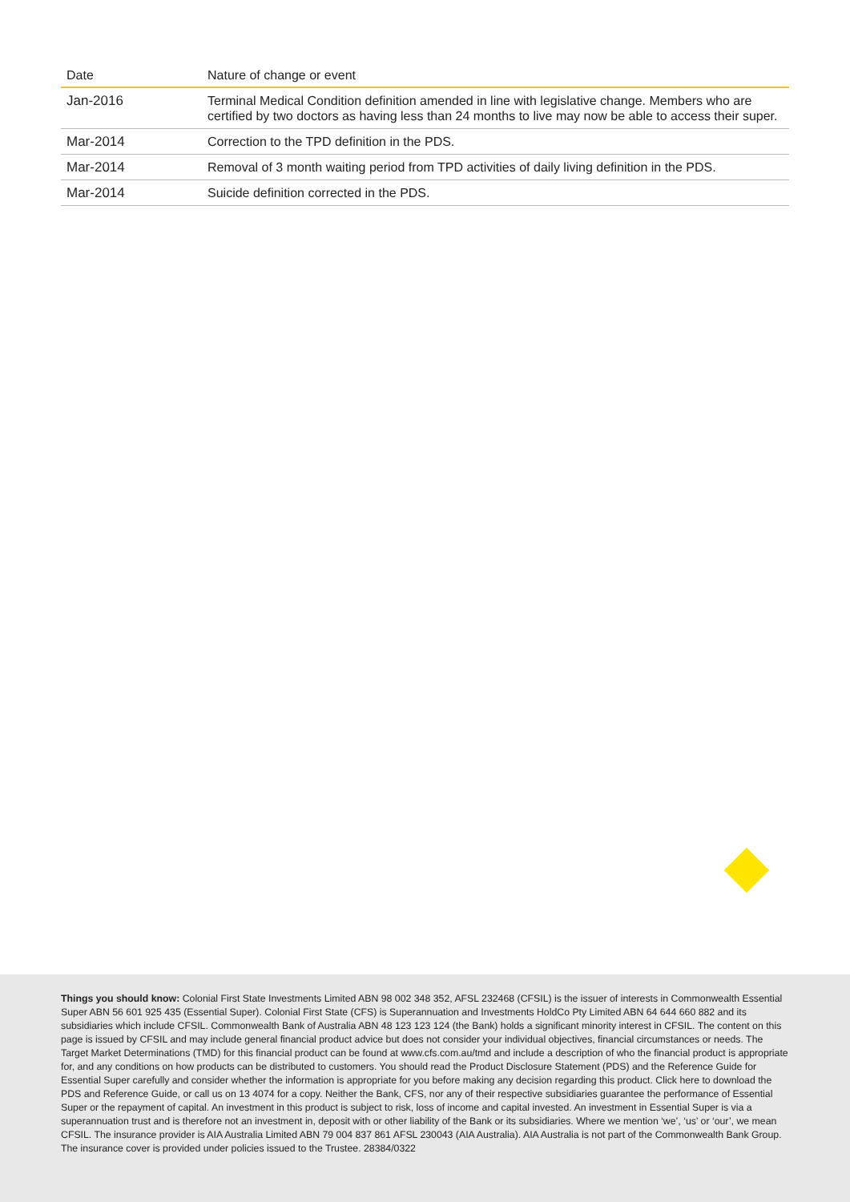| Date | Nature of change or event |
| --- | --- |
| Jan-2016 | Terminal Medical Condition definition amended in line with legislative change. Members who are certified by two doctors as having less than 24 months to live may now be able to access their super. |
| Mar-2014 | Correction to the TPD definition in the PDS. |
| Mar-2014 | Removal of 3 month waiting period from TPD activities of daily living definition in the PDS. |
| Mar-2014 | Suicide definition corrected in the PDS. |
Things you should know: Colonial First State Investments Limited ABN 98 002 348 352, AFSL 232468 (CFSIL) is the issuer of interests in Commonwealth Essential Super ABN 56 601 925 435 (Essential Super). Colonial First State (CFS) is Superannuation and Investments HoldCo Pty Limited ABN 64 644 660 882 and its subsidiaries which include CFSIL. Commonwealth Bank of Australia ABN 48 123 123 124 (the Bank) holds a significant minority interest in CFSIL. The content on this page is issued by CFSIL and may include general financial product advice but does not consider your individual objectives, financial circumstances or needs. The Target Market Determinations (TMD) for this financial product can be found at www.cfs.com.au/tmd and include a description of who the financial product is appropriate for, and any conditions on how products can be distributed to customers. You should read the Product Disclosure Statement (PDS) and the Reference Guide for Essential Super carefully and consider whether the information is appropriate for you before making any decision regarding this product. Click here to download the PDS and Reference Guide, or call us on 13 4074 for a copy. Neither the Bank, CFS, nor any of their respective subsidiaries guarantee the performance of Essential Super or the repayment of capital. An investment in this product is subject to risk, loss of income and capital invested. An investment in Essential Super is via a superannuation trust and is therefore not an investment in, deposit with or other liability of the Bank or its subsidiaries. Where we mention ‘we’, ‘us’ or ‘our’, we mean CFSIL. The insurance provider is AIA Australia Limited ABN 79 004 837 861 AFSL 230043 (AIA Australia). AIA Australia is not part of the Commonwealth Bank Group. The insurance cover is provided under policies issued to the Trustee. 28384/0322